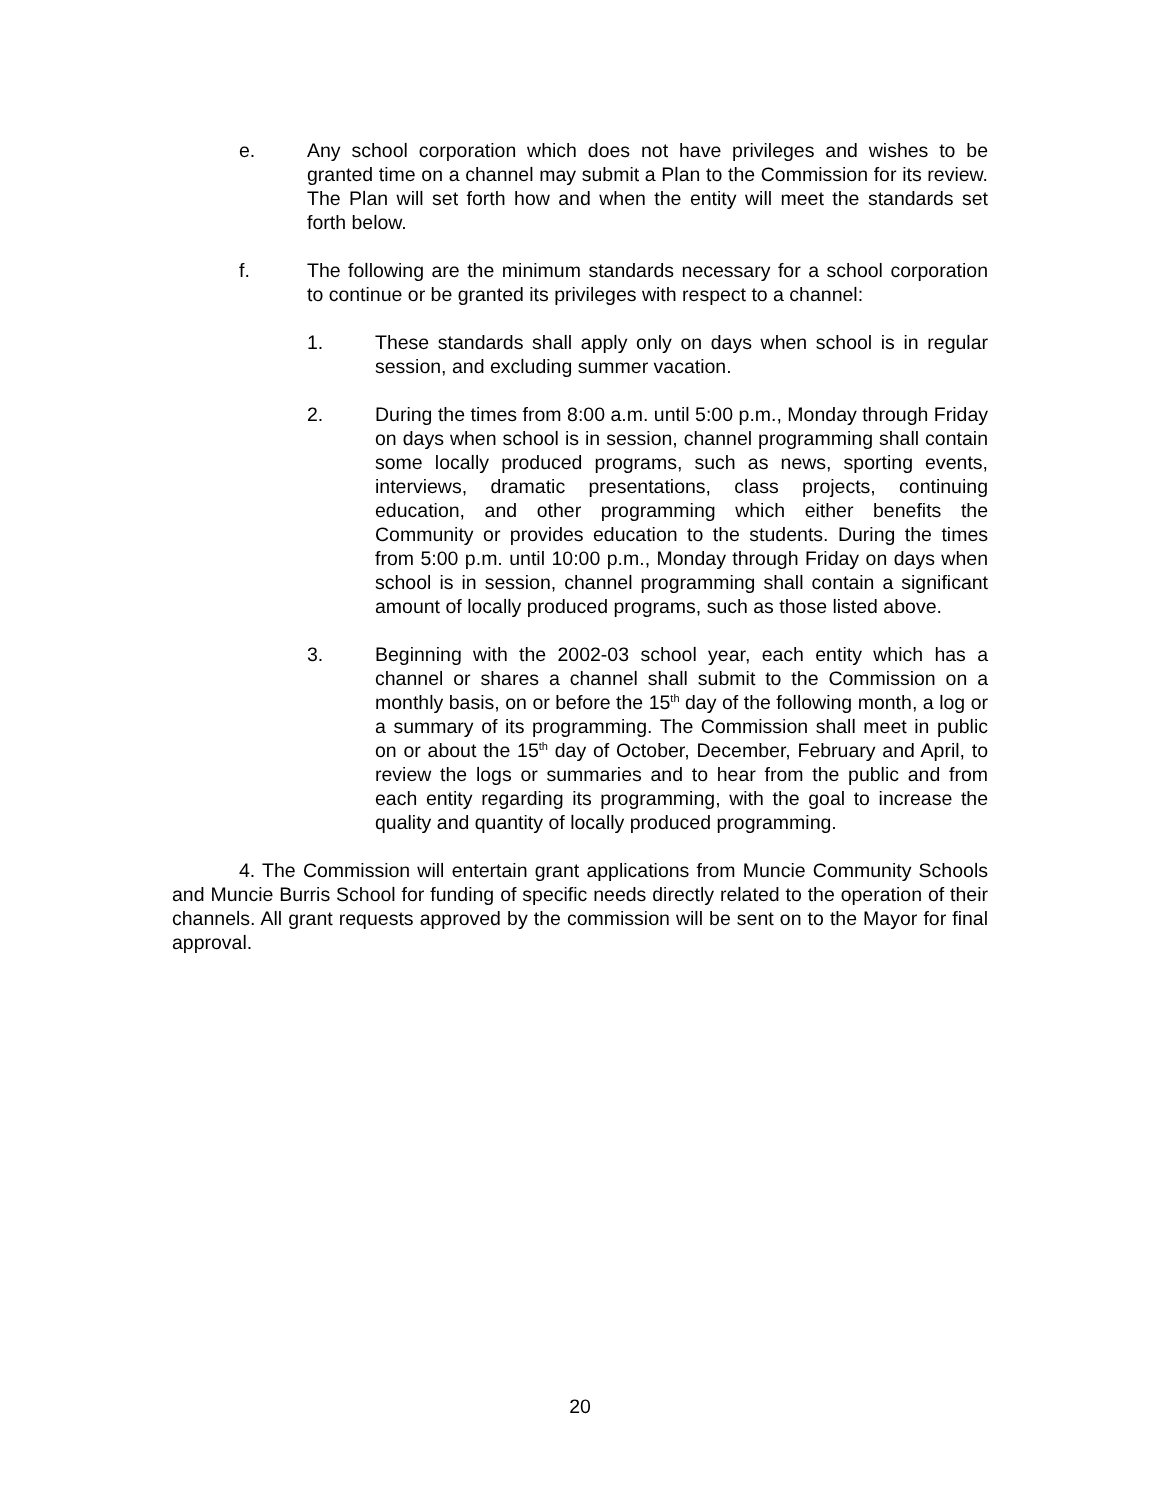e. Any school corporation which does not have privileges and wishes to be granted time on a channel may submit a Plan to the Commission for its review. The Plan will set forth how and when the entity will meet the standards set forth below.
f. The following are the minimum standards necessary for a school corporation to continue or be granted its privileges with respect to a channel:
1. These standards shall apply only on days when school is in regular session, and excluding summer vacation.
2. During the times from 8:00 a.m. until 5:00 p.m., Monday through Friday on days when school is in session, channel programming shall contain some locally produced programs, such as news, sporting events, interviews, dramatic presentations, class projects, continuing education, and other programming which either benefits the Community or provides education to the students. During the times from 5:00 p.m. until 10:00 p.m., Monday through Friday on days when school is in session, channel programming shall contain a significant amount of locally produced programs, such as those listed above.
3. Beginning with the 2002-03 school year, each entity which has a channel or shares a channel shall submit to the Commission on a monthly basis, on or before the 15<sup>th</sup> day of the following month, a log or a summary of its programming. The Commission shall meet in public on or about the 15<sup>th</sup> day of October, December, February and April, to review the logs or summaries and to hear from the public and from each entity regarding its programming, with the goal to increase the quality and quantity of locally produced programming.
4. The Commission will entertain grant applications from Muncie Community Schools and Muncie Burris School for funding of specific needs directly related to the operation of their channels. All grant requests approved by the commission will be sent on to the Mayor for final approval.
20